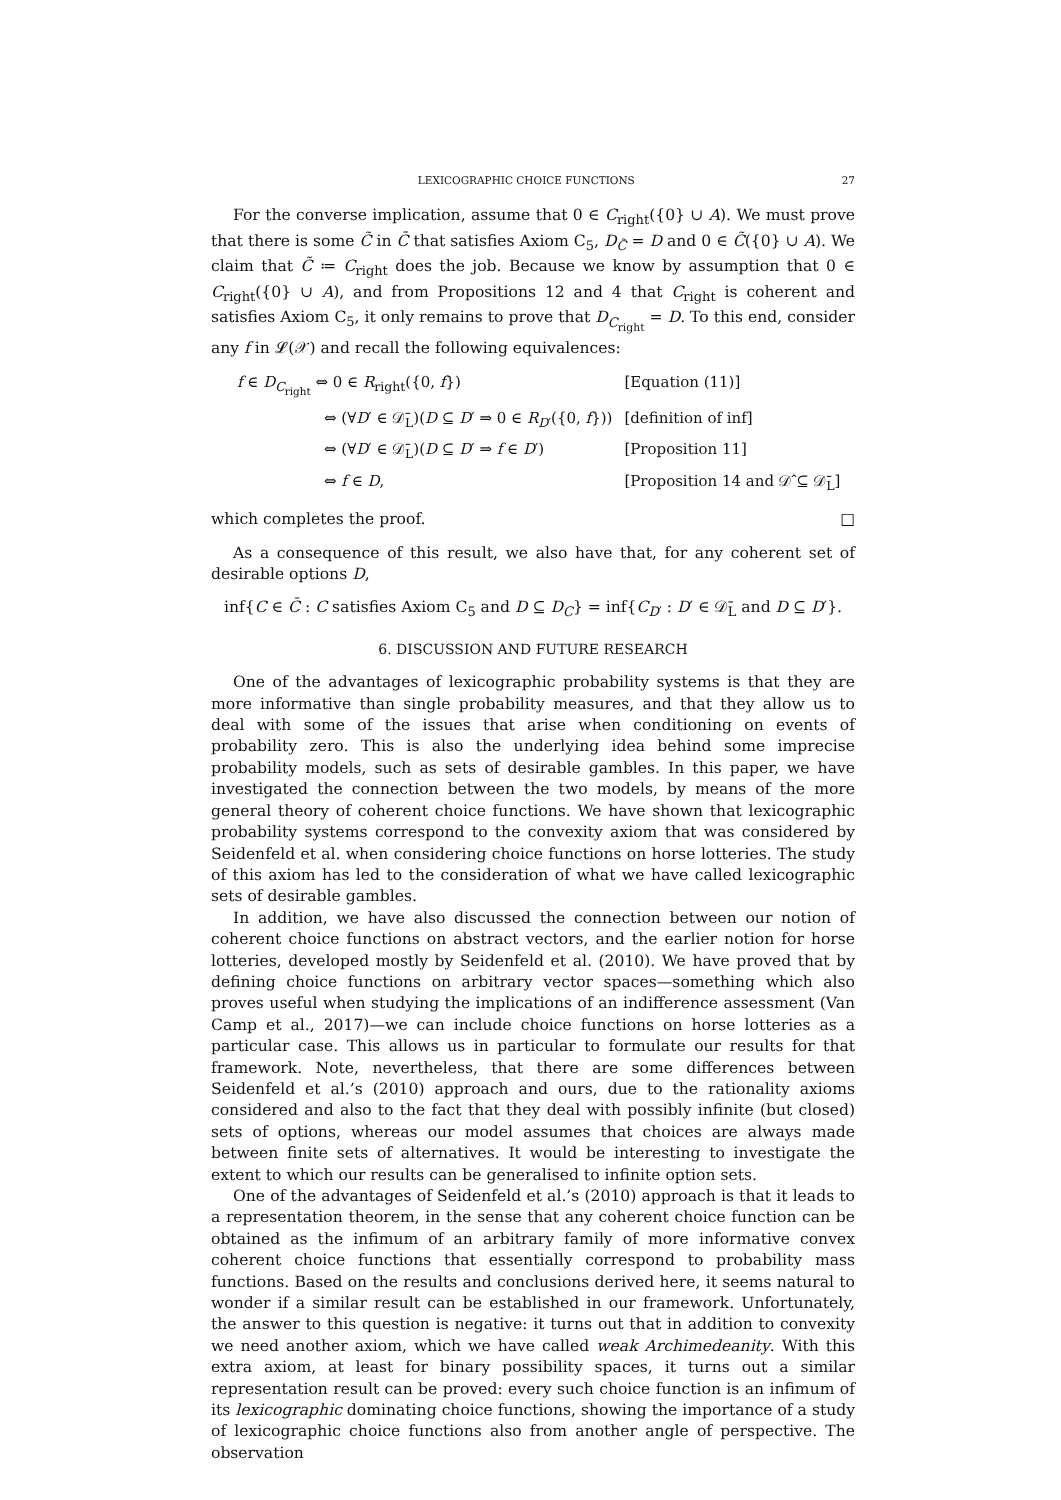LEXICOGRAPHIC CHOICE FUNCTIONS 27
For the converse implication, assume that 0 ∈ C<sub>right</sub>({0} ∪ A). We must prove that there is some C̃ in C̄ that satisfies Axiom C<sub>5</sub>, D<sub>C̃</sub> = D and 0 ∈ C̃({0} ∪ A). We claim that C̃ ≔ C<sub>right</sub> does the job. Because we know by assumption that 0 ∈ C<sub>right</sub>({0} ∪ A), and from Propositions 12 and 4 that C<sub>right</sub> is coherent and satisfies Axiom C<sub>5</sub>, it only remains to prove that D<sub>C<sub>right</sub></sub> = D. To this end, consider any f in 𝓛(𝒳) and recall the following equivalences:
| f ∈ D<sub>C<sub>right</sub></sub> ⇔ 0 ∈ R<sub>right</sub>({0, f }) | [Equation (11)] |
| ⇔ (∀ D ′ ∈ 𝒟̄<sub>L</sub>)( D ⊆ D ′ ⇒ 0 ∈ R<sub>D′</sub>({0, f })) | [definition of inf] |
| ⇔ (∀ D ′ ∈ 𝒟̄<sub>L</sub>)( D ⊆ D ′ ⇒ f ∈ D ′) | [Proposition 11] |
| ⇔ f ∈ D , | [Proposition 14 and 𝒟̂ ⊆ 𝒟̄<sub>L</sub>] |
which completes the proof. □
As a consequence of this result, we also have that, for any coherent set of desirable options D,
inf{C ∈ C̄ : C satisfies Axiom C<sub>5</sub> and D ⊆ D<sub>C</sub>} = inf{C<sub>D′</sub> : D′ ∈ 𝒟̄<sub>L</sub> and D ⊆ D′}.
6. DISCUSSION AND FUTURE RESEARCH
One of the advantages of lexicographic probability systems is that they are more informative than single probability measures, and that they allow us to deal with some of the issues that arise when conditioning on events of probability zero. This is also the underlying idea behind some imprecise probability models, such as sets of desirable gambles. In this paper, we have investigated the connection between the two models, by means of the more general theory of coherent choice functions. We have shown that lexicographic probability systems correspond to the convexity axiom that was considered by Seidenfeld et al. when considering choice functions on horse lotteries. The study of this axiom has led to the consideration of what we have called lexicographic sets of desirable gambles.
In addition, we have also discussed the connection between our notion of coherent choice functions on abstract vectors, and the earlier notion for horse lotteries, developed mostly by Seidenfeld et al. (2010). We have proved that by defining choice functions on arbitrary vector spaces—something which also proves useful when studying the implications of an indifference assessment (Van Camp et al., 2017)—we can include choice functions on horse lotteries as a particular case. This allows us in particular to formulate our results for that framework. Note, nevertheless, that there are some differences between Seidenfeld et al.’s (2010) approach and ours, due to the rationality axioms considered and also to the fact that they deal with possibly infinite (but closed) sets of options, whereas our model assumes that choices are always made between finite sets of alternatives. It would be interesting to investigate the extent to which our results can be generalised to infinite option sets.
One of the advantages of Seidenfeld et al.’s (2010) approach is that it leads to a representation theorem, in the sense that any coherent choice function can be obtained as the infimum of an arbitrary family of more informative convex coherent choice functions that essentially correspond to probability mass functions. Based on the results and conclusions derived here, it seems natural to wonder if a similar result can be established in our framework. Unfortunately, the answer to this question is negative: it turns out that in addition to convexity we need another axiom, which we have called weak Archimedeanity. With this extra axiom, at least for binary possibility spaces, it turns out a similar representation result can be proved: every such choice function is an infimum of its lexicographic dominating choice functions, showing the importance of a study of lexicographic choice functions also from another angle of perspective. The observation